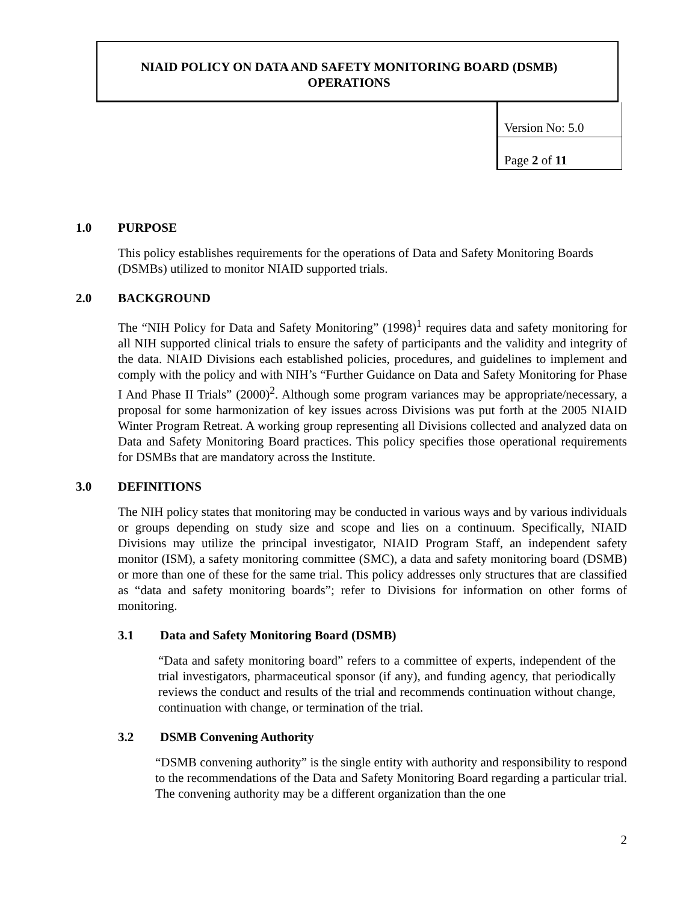NIAID POLICY ON DATA AND SAFETY MONITORING BOARD (DSMB) OPERATIONS
Version No: 5.0
Page 2 of 11
1.0 PURPOSE
This policy establishes requirements for the operations of Data and Safety Monitoring Boards (DSMBs) utilized to monitor NIAID supported trials.
2.0 BACKGROUND
The “NIH Policy for Data and Safety Monitoring” (1998)<sup>1</sup> requires data and safety monitoring for all NIH supported clinical trials to ensure the safety of participants and the validity and integrity of the data. NIAID Divisions each established policies, procedures, and guidelines to implement and comply with the policy and with NIH’s “Further Guidance on Data and Safety Monitoring for Phase I And Phase II Trials” (2000)<sup>2</sup>. Although some program variances may be appropriate/necessary, a proposal for some harmonization of key issues across Divisions was put forth at the 2005 NIAID Winter Program Retreat. A working group representing all Divisions collected and analyzed data on Data and Safety Monitoring Board practices. This policy specifies those operational requirements for DSMBs that are mandatory across the Institute.
3.0 DEFINITIONS
The NIH policy states that monitoring may be conducted in various ways and by various individuals or groups depending on study size and scope and lies on a continuum. Specifically, NIAID Divisions may utilize the principal investigator, NIAID Program Staff, an independent safety monitor (ISM), a safety monitoring committee (SMC), a data and safety monitoring board (DSMB) or more than one of these for the same trial. This policy addresses only structures that are classified as “data and safety monitoring boards”; refer to Divisions for information on other forms of monitoring.
3.1 Data and Safety Monitoring Board (DSMB)
“Data and safety monitoring board” refers to a committee of experts, independent of the trial investigators, pharmaceutical sponsor (if any), and funding agency, that periodically reviews the conduct and results of the trial and recommends continuation without change, continuation with change, or termination of the trial.
3.2 DSMB Convening Authority
“DSMB convening authority” is the single entity with authority and responsibility to respond to the recommendations of the Data and Safety Monitoring Board regarding a particular trial. The convening authority may be a different organization than the one
2